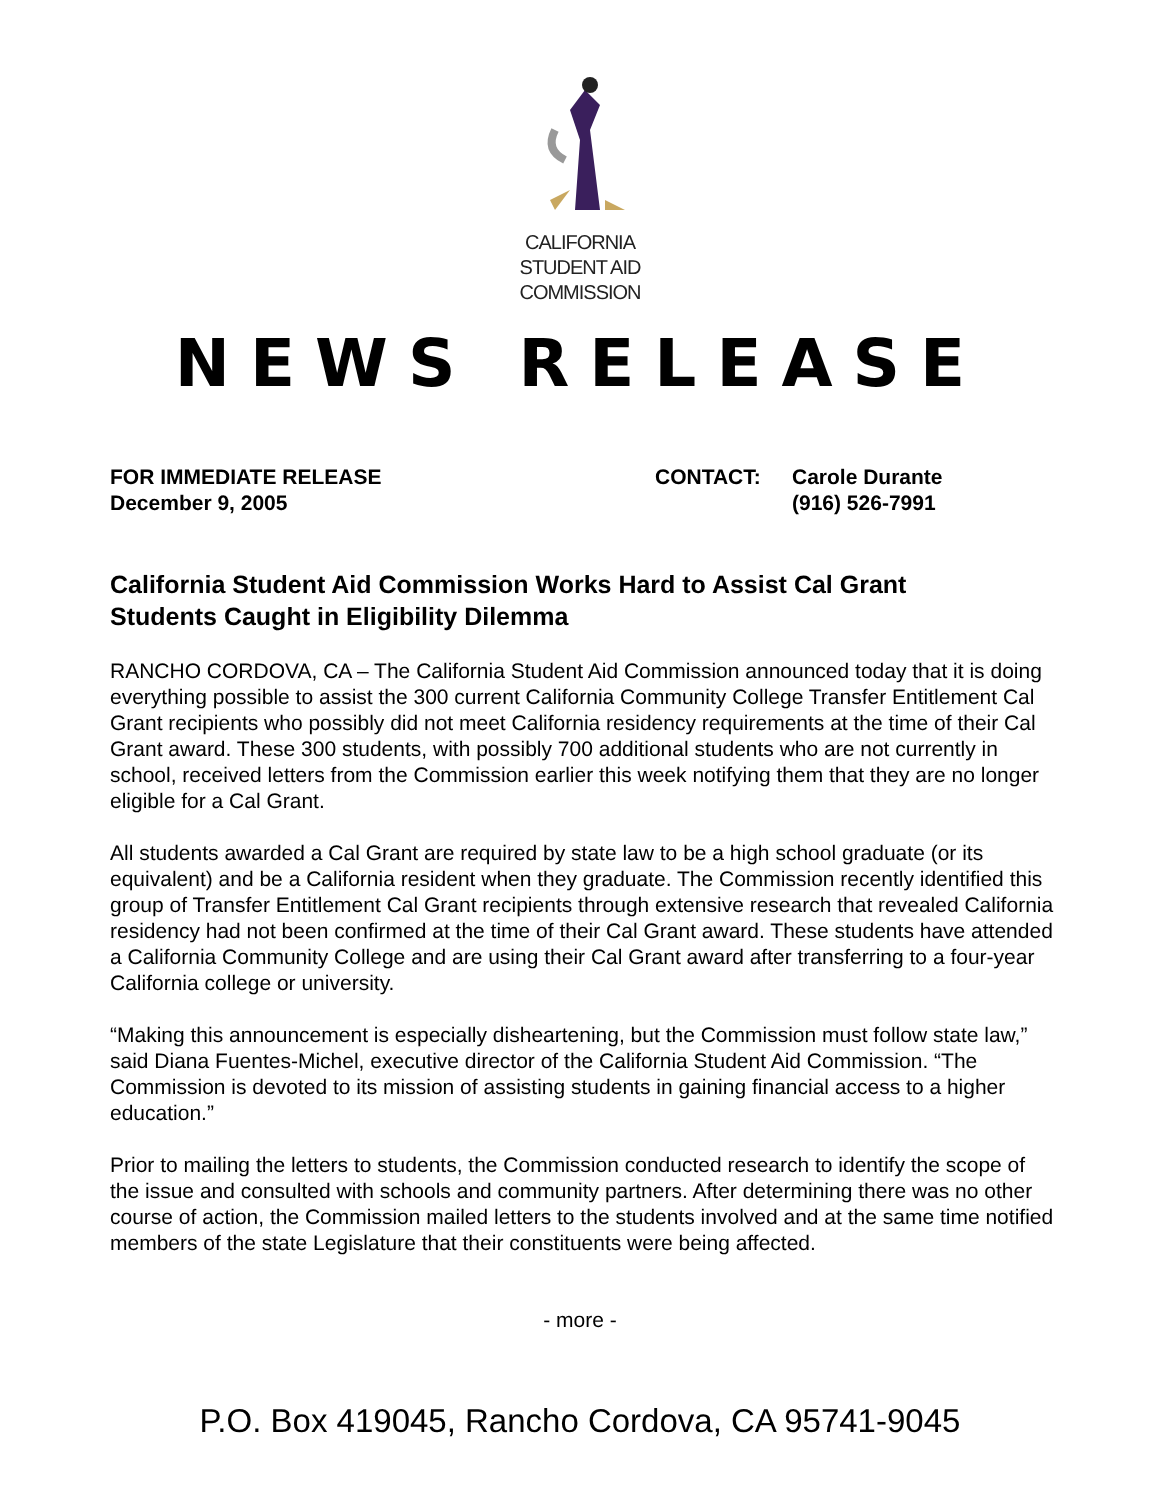CALIFORNIA
STUDENT AID
COMMISSION
NEWS RELEASE
FOR IMMEDIATE RELEASE
December 9, 2005
CONTACT: Carole Durante
(916) 526-7991
California Student Aid Commission Works Hard to Assist Cal Grant Students Caught in Eligibility Dilemma
RANCHO CORDOVA, CA – The California Student Aid Commission announced today that it is doing everything possible to assist the 300 current California Community College Transfer Entitlement Cal Grant recipients who possibly did not meet California residency requirements at the time of their Cal Grant award. These 300 students, with possibly 700 additional students who are not currently in school, received letters from the Commission earlier this week notifying them that they are no longer eligible for a Cal Grant.
All students awarded a Cal Grant are required by state law to be a high school graduate (or its equivalent) and be a California resident when they graduate. The Commission recently identified this group of Transfer Entitlement Cal Grant recipients through extensive research that revealed California residency had not been confirmed at the time of their Cal Grant award. These students have attended a California Community College and are using their Cal Grant award after transferring to a four-year California college or university.
“Making this announcement is especially disheartening, but the Commission must follow state law,” said Diana Fuentes-Michel, executive director of the California Student Aid Commission. “The Commission is devoted to its mission of assisting students in gaining financial access to a higher education.”
Prior to mailing the letters to students, the Commission conducted research to identify the scope of the issue and consulted with schools and community partners. After determining there was no other course of action, the Commission mailed letters to the students involved and at the same time notified members of the state Legislature that their constituents were being affected.
- more -
P.O. Box 419045, Rancho Cordova, CA 95741-9045